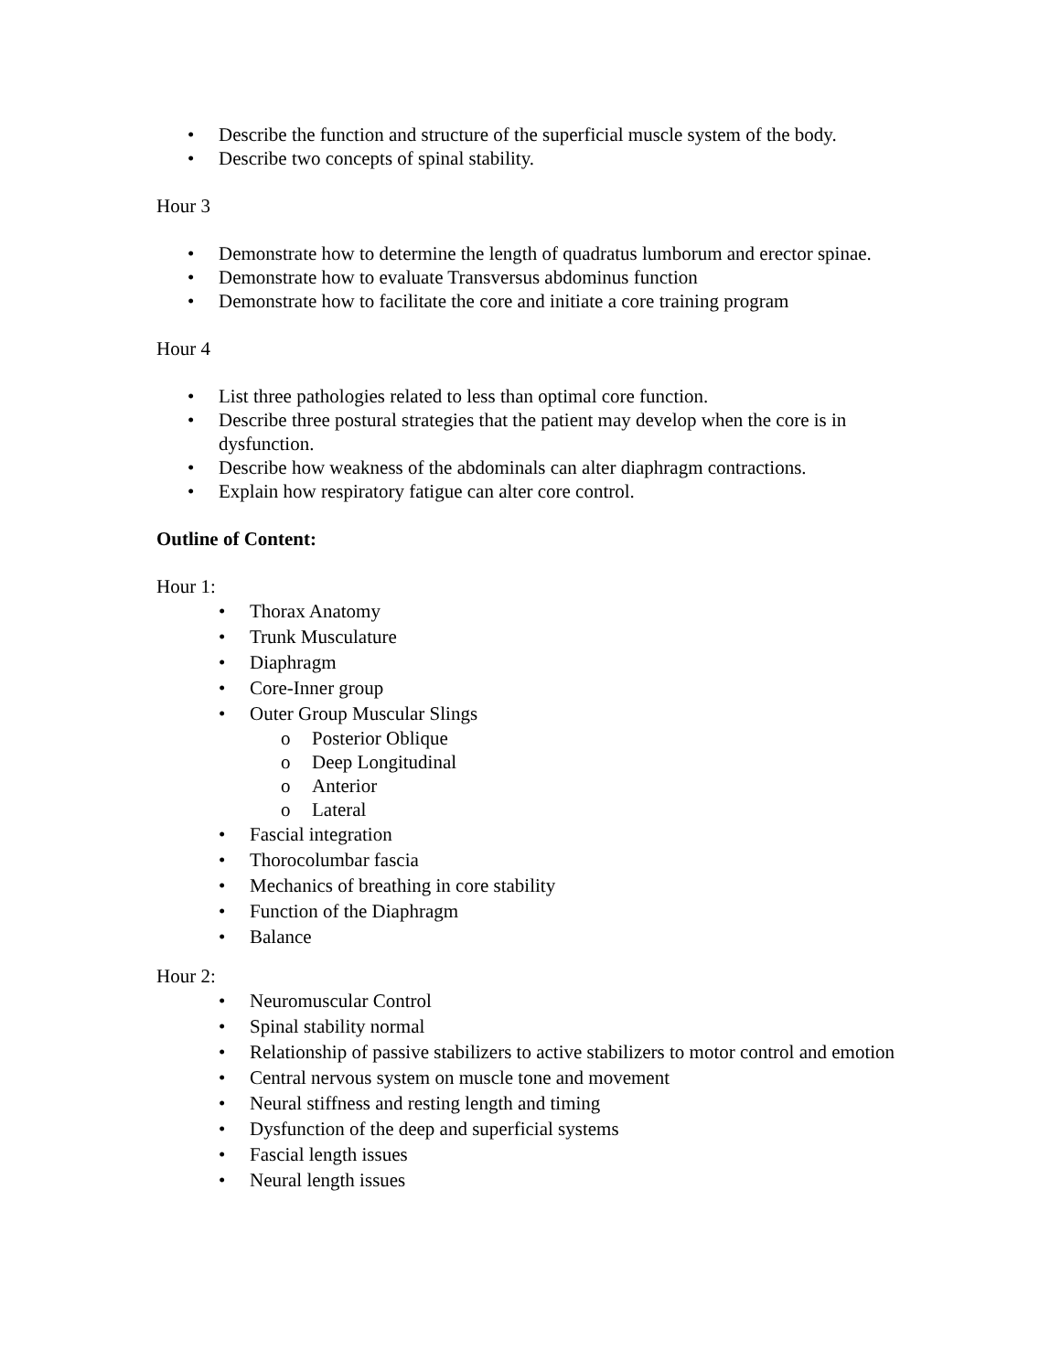• Describe the function and structure of the superficial muscle system of the body.
• Describe two concepts of spinal stability.
Hour 3
• Demonstrate how to determine the length of quadratus lumborum and erector spinae.
• Demonstrate how to evaluate Transversus abdominus function
• Demonstrate how to facilitate the core and initiate a core training program
Hour 4
• List three pathologies related to less than optimal core function.
• Describe three postural strategies that the patient may develop when the core is in dysfunction.
• Describe how weakness of the abdominals can alter diaphragm contractions.
• Explain how respiratory fatigue can alter core control.
Outline of Content:
Hour 1:
• Thorax Anatomy
• Trunk Musculature
• Diaphragm
• Core-Inner group
• Outer Group Muscular Slings
o Posterior Oblique
o Deep Longitudinal
o Anterior
o Lateral
• Fascial integration
• Thorocolumbar fascia
• Mechanics of breathing in core stability
• Function of the Diaphragm
• Balance
Hour 2:
• Neuromuscular Control
• Spinal stability normal
• Relationship of passive stabilizers to active stabilizers to motor control and emotion
• Central nervous system on muscle tone and movement
• Neural stiffness and resting length and timing
• Dysfunction of the deep and superficial systems
• Fascial length issues
• Neural length issues